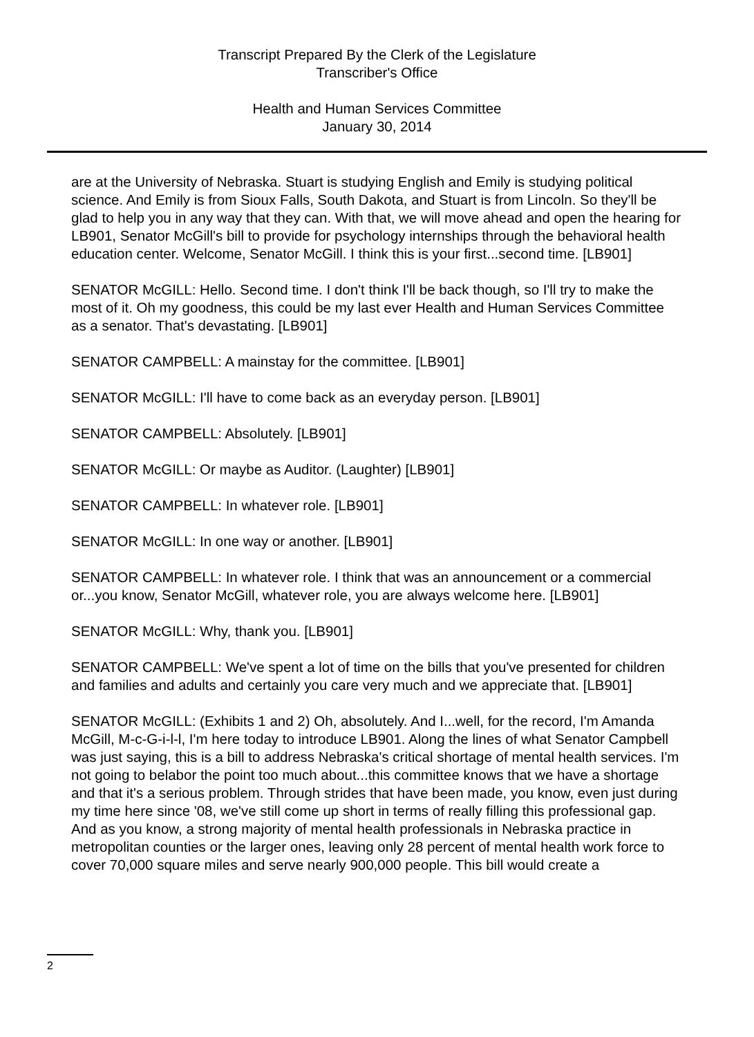Transcript Prepared By the Clerk of the Legislature
Transcriber's Office
Health and Human Services Committee
January 30, 2014
are at the University of Nebraska. Stuart is studying English and Emily is studying political science. And Emily is from Sioux Falls, South Dakota, and Stuart is from Lincoln. So they'll be glad to help you in any way that they can. With that, we will move ahead and open the hearing for LB901, Senator McGill's bill to provide for psychology internships through the behavioral health education center. Welcome, Senator McGill. I think this is your first...second time. [LB901]
SENATOR McGILL: Hello. Second time. I don't think I'll be back though, so I'll try to make the most of it. Oh my goodness, this could be my last ever Health and Human Services Committee as a senator. That's devastating. [LB901]
SENATOR CAMPBELL: A mainstay for the committee. [LB901]
SENATOR McGILL: I'll have to come back as an everyday person. [LB901]
SENATOR CAMPBELL: Absolutely. [LB901]
SENATOR McGILL: Or maybe as Auditor. (Laughter) [LB901]
SENATOR CAMPBELL: In whatever role. [LB901]
SENATOR McGILL: In one way or another. [LB901]
SENATOR CAMPBELL: In whatever role. I think that was an announcement or a commercial or...you know, Senator McGill, whatever role, you are always welcome here. [LB901]
SENATOR McGILL: Why, thank you. [LB901]
SENATOR CAMPBELL: We've spent a lot of time on the bills that you've presented for children and families and adults and certainly you care very much and we appreciate that. [LB901]
SENATOR McGILL: (Exhibits 1 and 2) Oh, absolutely. And I...well, for the record, I'm Amanda McGill, M-c-G-i-l-l, I'm here today to introduce LB901. Along the lines of what Senator Campbell was just saying, this is a bill to address Nebraska's critical shortage of mental health services. I'm not going to belabor the point too much about...this committee knows that we have a shortage and that it's a serious problem. Through strides that have been made, you know, even just during my time here since '08, we've still come up short in terms of really filling this professional gap. And as you know, a strong majority of mental health professionals in Nebraska practice in metropolitan counties or the larger ones, leaving only 28 percent of mental health work force to cover 70,000 square miles and serve nearly 900,000 people. This bill would create a
2